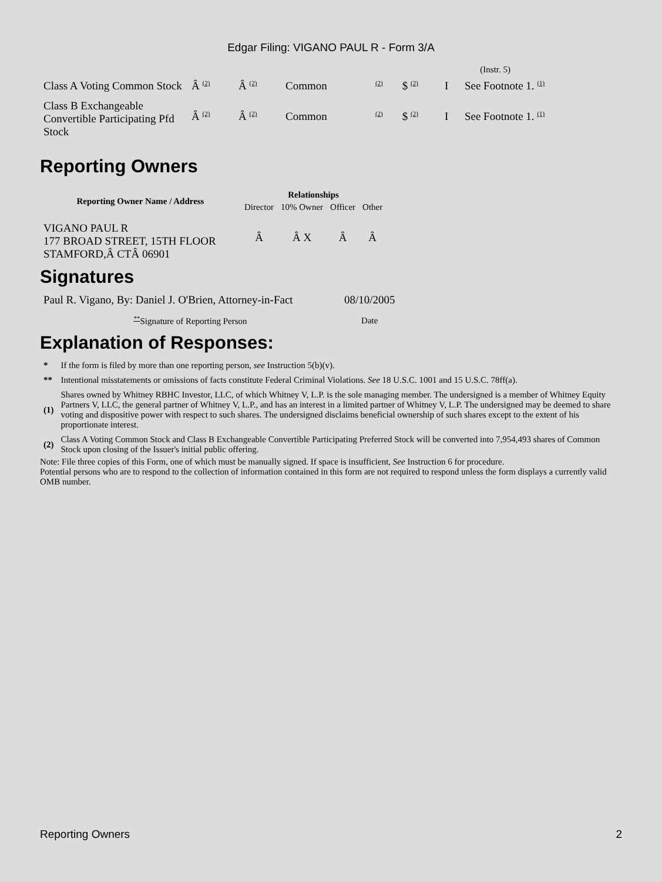Edgar Filing: VIGANO PAUL R - Form 3/A
(Instr. 5)
| Class A Voting Common Stock | Â <sup>(2)</sup> | Â <sup>(2)</sup> | Common | <sup>(2)</sup> | $ <sup>(2)</sup> | I | See Footnote 1. <sup>(1)</sup> |
| Class B Exchangeable Convertible Participating Pfd Stock | Â <sup>(2)</sup> | Â <sup>(2)</sup> | Common | <sup>(2)</sup> | $ <sup>(2)</sup> | I | See Footnote 1. <sup>(1)</sup> |
Reporting Owners
| Reporting Owner Name / Address | Relationships | | | |
| --- | --- | --- | --- | --- |
| | Director | 10% Owner | Officer | Other |
| VIGANO PAUL R 177 BROAD STREET, 15TH FLOOR STAMFORD,Â CTÂ 06901 | Â | Â X | Â | Â |
Signatures
| Paul R. Vigano, By: Daniel J. O'Brien, Attorney-in-Fact | 08/10/2005 |
| <sup>**</sup> Signature of Reporting Person | Date |
Explanation of Responses:
| * | If the form is filed by more than one reporting person, see Instruction 5(b)(v). |
| ** | Intentional misstatements or omissions of facts constitute Federal Criminal Violations. See 18 U.S.C. 1001 and 15 U.S.C. 78ff(a). |
| (1) | Shares owned by Whitney RBHC Investor, LLC, of which Whitney V, L.P. is the sole managing member. The undersigned is a member of Whitney Equity Partners V, LLC, the general partner of Whitney V, L.P., and has an interest in a limited partner of Whitney V, L.P. The undersigned may be deemed to share voting and dispositive power with respect to such shares. The undersigned disclaims beneficial ownership of such shares except to the extent of his proportionate interest. |
| (2) | Class A Voting Common Stock and Class B Exchangeable Convertible Participating Preferred Stock will be converted into 7,954,493 shares of Common Stock upon closing of the Issuer's initial public offering. |
Note: File three copies of this Form, one of which must be manually signed. If space is insufficient, See Instruction 6 for procedure.
Potential persons who are to respond to the collection of information contained in this form are not required to respond unless the form displays a currently valid OMB number.
Reporting Owners 2